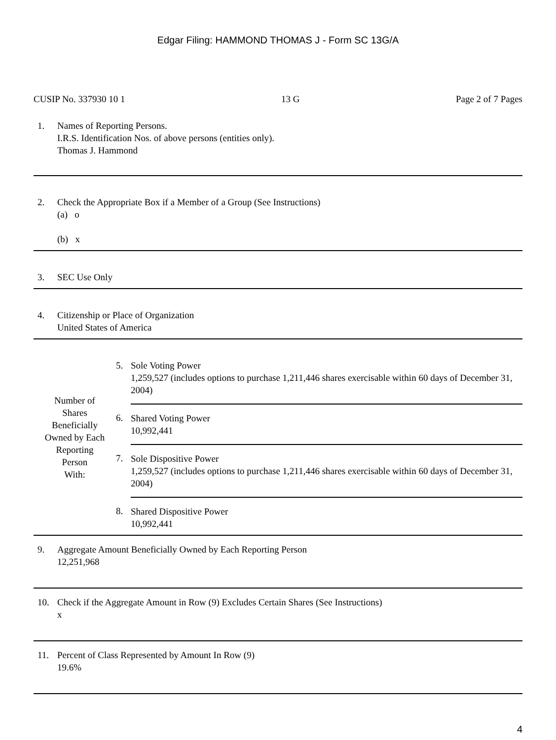Edgar Filing: HAMMOND THOMAS J - Form SC 13G/A
CUSIP No. 337930 10 1 13 G Page 2 of 7 Pages
| 1. | Names of Reporting Persons. I.R.S. Identification Nos. of above persons (entities only). Thomas J. Hammond | | |
| 2. | Check the Appropriate Box if a Member of a Group (See Instructions) (a) o (b) x | | |
| 3. | SEC Use Only | | |
| 4. | Citizenship or Place of Organization United States of America | | |
| Number of Shares Beneficially Owned by Each Reporting Person With: | | 5. | Sole Voting Power 1,259,527 (includes options to purchase 1,211,446 shares exercisable within 60 days of December 31, 2004) |
| | | 6. | Shared Voting Power 10,992,441 |
| | | 7. | Sole Dispositive Power 1,259,527 (includes options to purchase 1,211,446 shares exercisable within 60 days of December 31, 2004) |
| | | 8. | Shared Dispositive Power 10,992,441 |
| 9. | Aggregate Amount Beneficially Owned by Each Reporting Person 12,251,968 | | |
| 10. | Check if the Aggregate Amount in Row (9) Excludes Certain Shares (See Instructions) x | | |
| 11. | Percent of Class Represented by Amount In Row (9) 19.6% | | |
4